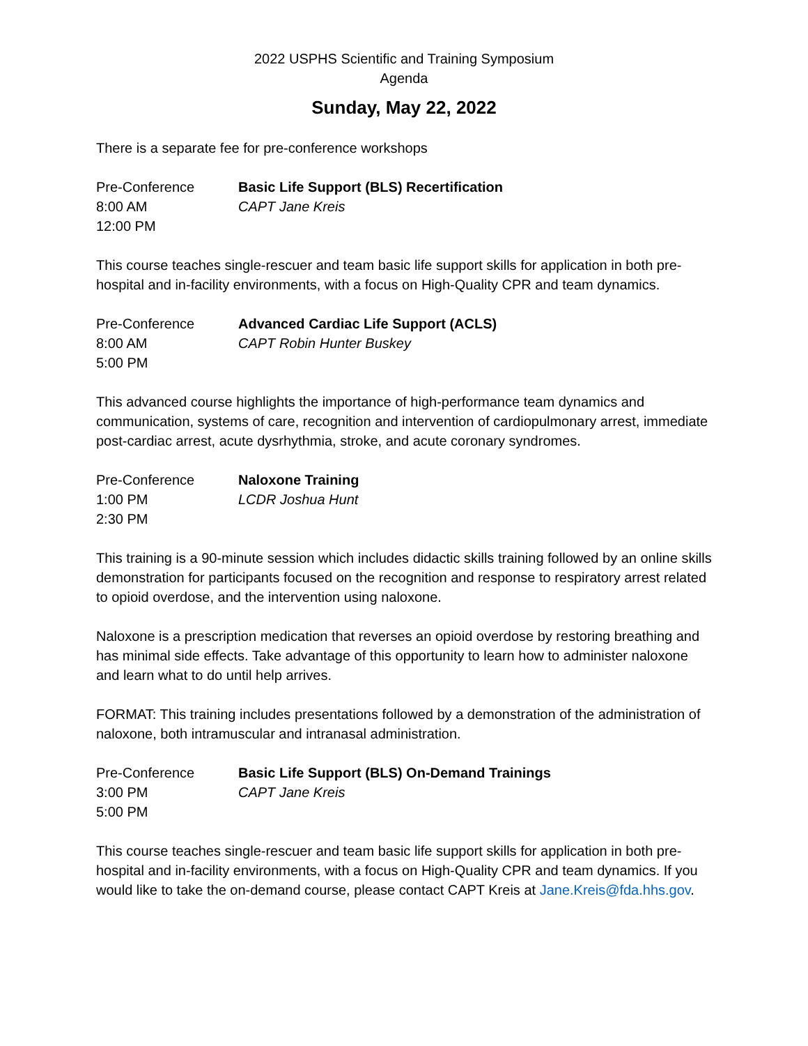2022 USPHS Scientific and Training Symposium
Agenda
Sunday, May 22, 2022
There is a separate fee for pre-conference workshops
Pre-Conference
8:00 AM
12:00 PM
Basic Life Support (BLS) Recertification
CAPT Jane Kreis
This course teaches single-rescuer and team basic life support skills for application in both pre-hospital and in-facility environments, with a focus on High-Quality CPR and team dynamics.
Pre-Conference
8:00 AM
5:00 PM
Advanced Cardiac Life Support (ACLS)
CAPT Robin Hunter Buskey
This advanced course highlights the importance of high-performance team dynamics and communication, systems of care, recognition and intervention of cardiopulmonary arrest, immediate post-cardiac arrest, acute dysrhythmia, stroke, and acute coronary syndromes.
Pre-Conference
1:00 PM
2:30 PM
Naloxone Training
LCDR Joshua Hunt
This training is a 90-minute session which includes didactic skills training followed by an online skills demonstration for participants focused on the recognition and response to respiratory arrest related to opioid overdose, and the intervention using naloxone.
Naloxone is a prescription medication that reverses an opioid overdose by restoring breathing and has minimal side effects. Take advantage of this opportunity to learn how to administer naloxone and learn what to do until help arrives.
FORMAT: This training includes presentations followed by a demonstration of the administration of naloxone, both intramuscular and intranasal administration.
Pre-Conference
3:00 PM
5:00 PM
Basic Life Support (BLS) On-Demand Trainings
CAPT Jane Kreis
This course teaches single-rescuer and team basic life support skills for application in both pre-hospital and in-facility environments, with a focus on High-Quality CPR and team dynamics. If you would like to take the on-demand course, please contact CAPT Kreis at Jane.Kreis@fda.hhs.gov.